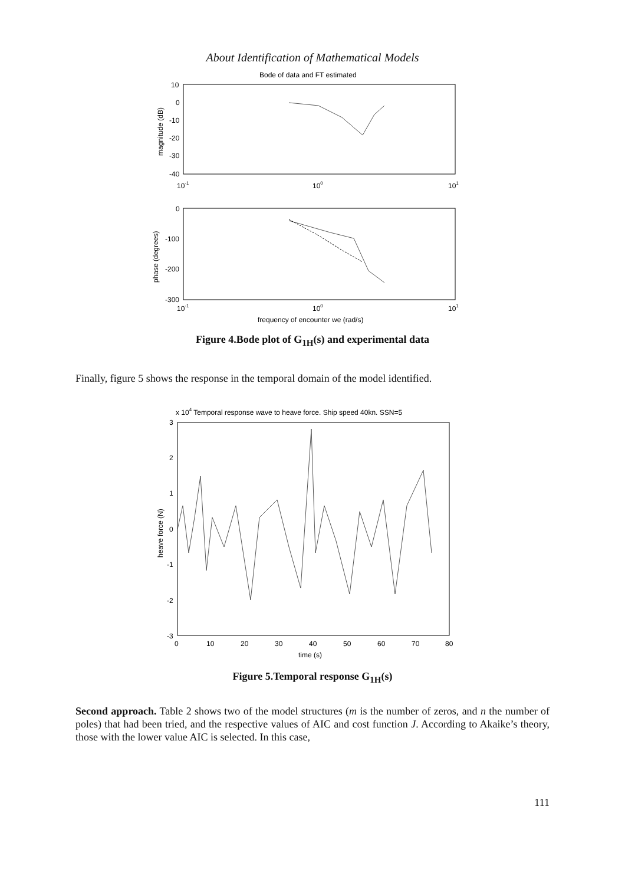About Identification of Mathematical Models
Bode of data and FT estimated
10
0
-10
-20
-30
-40
10-1
100
101
magnitude (dB)
0
-100
-200
-300
10-1
100
101
phase (degrees)
frequency of encounter we (rad/s)
Figure 4.Bode plot of G<sub>1H</sub>(s) and experimental data
Finally, figure 5 shows the response in the temporal domain of the model identified.
x 104 Temporal response wave to heave force. Ship speed 40kn. SSN=5
3
2
1
0
-1
-2
-3
0
10
20
30
40
50
60
70
80
heave force (N)
time (s)
Figure 5.Temporal response G<sub>1H</sub>(s)
Second approach. Table 2 shows two of the model structures (m is the number of zeros, and n the number of poles) that had been tried, and the respective values of AIC and cost function J. According to Akaike’s theory, those with the lower value AIC is selected. In this case,
111